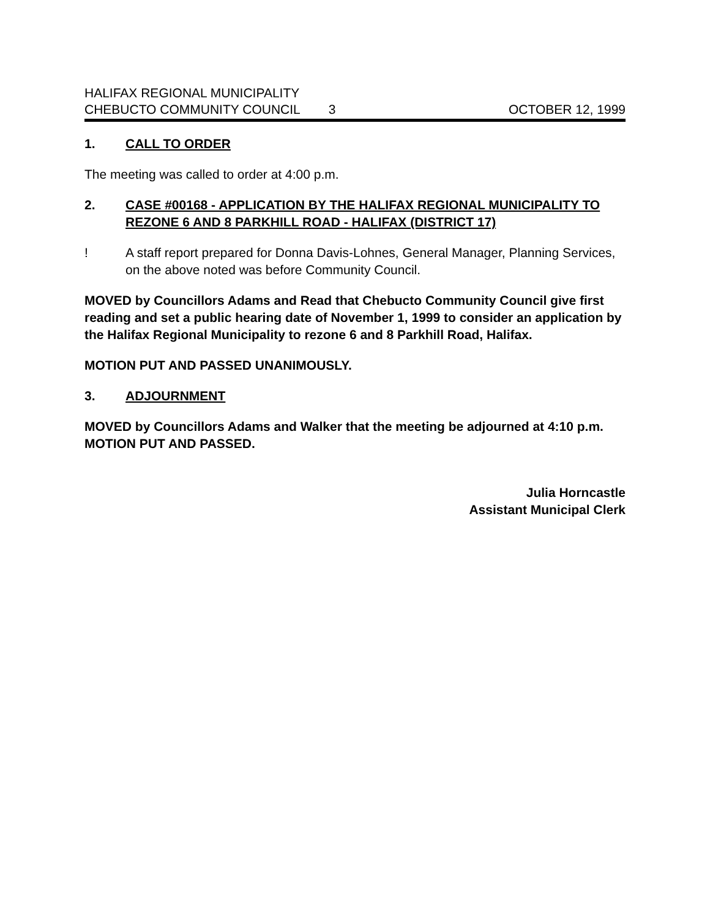HALIFAX REGIONAL MUNICIPALITY
CHEBUCTO COMMUNITY COUNCIL 3 OCTOBER 12, 1999
1. CALL TO ORDER
The meeting was called to order at 4:00 p.m.
2. CASE #00168 - APPLICATION BY THE HALIFAX REGIONAL MUNICIPALITY TO REZONE 6 AND 8 PARKHILL ROAD - HALIFAX (DISTRICT 17)
! A staff report prepared for Donna Davis-Lohnes, General Manager, Planning Services, on the above noted was before Community Council.
MOVED by Councillors Adams and Read that Chebucto Community Council give first reading and set a public hearing date of November 1, 1999 to consider an application by the Halifax Regional Municipality to rezone 6 and 8 Parkhill Road, Halifax.
MOTION PUT AND PASSED UNANIMOUSLY.
3. ADJOURNMENT
MOVED by Councillors Adams and Walker that the meeting be adjourned at 4:10 p.m.
MOTION PUT AND PASSED.
Julia Horncastle
Assistant Municipal Clerk